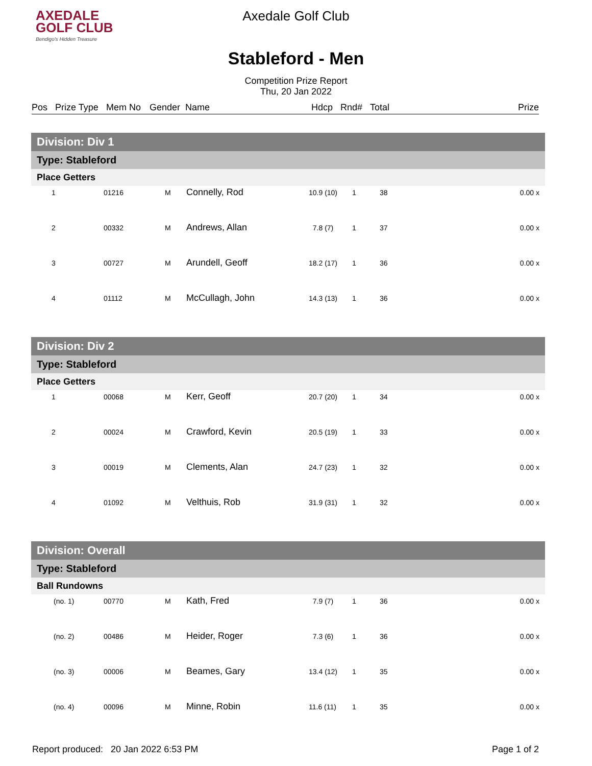AXEDALE
GOLF CLUB
Bendigo's Hidden Treasure
Axedale Golf Club
Stableford - Men
Competition Prize Report
Thu, 20 Jan 2022
Pos Prize Type Mem No Gender Name Hdcp Rnd# Total Prize
| Division: Div 1 | | | | | | | |
| Type: Stableford | | | | | | | |
| Place Getters | | | | | | | |
| 1 | 01216 | M | Connelly, Rod | 10.9 (10) | 1 | 38 | 0.00 x |
| 2 | 00332 | M | Andrews, Allan | 7.8 (7) | 1 | 37 | 0.00 x |
| 3 | 00727 | M | Arundell, Geoff | 18.2 (17) | 1 | 36 | 0.00 x |
| 4 | 01112 | M | McCullagh, John | 14.3 (13) | 1 | 36 | 0.00 x |
| Division: Div 2 | | | | | | | |
| Type: Stableford | | | | | | | |
| Place Getters | | | | | | | |
| 1 | 00068 | M | Kerr, Geoff | 20.7 (20) | 1 | 34 | 0.00 x |
| 2 | 00024 | M | Crawford, Kevin | 20.5 (19) | 1 | 33 | 0.00 x |
| 3 | 00019 | M | Clements, Alan | 24.7 (23) | 1 | 32 | 0.00 x |
| 4 | 01092 | M | Velthuis, Rob | 31.9 (31) | 1 | 32 | 0.00 x |
| Division: Overall | | | | | | | |
| Type: Stableford | | | | | | | |
| Ball Rundowns | | | | | | | |
| (no. 1) | 00770 | M | Kath, Fred | 7.9 (7) | 1 | 36 | 0.00 x |
| (no. 2) | 00486 | M | Heider, Roger | 7.3 (6) | 1 | 36 | 0.00 x |
| (no. 3) | 00006 | M | Beames, Gary | 13.4 (12) | 1 | 35 | 0.00 x |
| (no. 4) | 00096 | M | Minne, Robin | 11.6 (11) | 1 | 35 | 0.00 x |
Report produced: 20 Jan 2022 6:53 PM Page 1 of 2